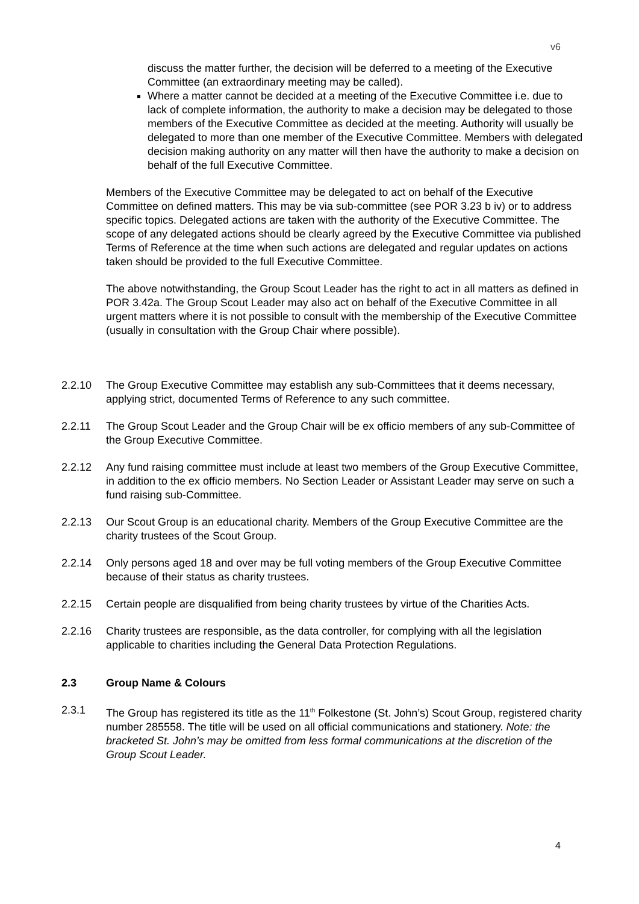v6
discuss the matter further, the decision will be deferred to a meeting of the Executive Committee (an extraordinary meeting may be called).
Where a matter cannot be decided at a meeting of the Executive Committee i.e. due to lack of complete information, the authority to make a decision may be delegated to those members of the Executive Committee as decided at the meeting. Authority will usually be delegated to more than one member of the Executive Committee. Members with delegated decision making authority on any matter will then have the authority to make a decision on behalf of the full Executive Committee.
Members of the Executive Committee may be delegated to act on behalf of the Executive Committee on defined matters. This may be via sub-committee (see POR 3.23 b iv) or to address specific topics. Delegated actions are taken with the authority of the Executive Committee. The scope of any delegated actions should be clearly agreed by the Executive Committee via published Terms of Reference at the time when such actions are delegated and regular updates on actions taken should be provided to the full Executive Committee.
The above notwithstanding, the Group Scout Leader has the right to act in all matters as defined in POR 3.42a. The Group Scout Leader may also act on behalf of the Executive Committee in all urgent matters where it is not possible to consult with the membership of the Executive Committee (usually in consultation with the Group Chair where possible).
2.2.10 The Group Executive Committee may establish any sub-Committees that it deems necessary, applying strict, documented Terms of Reference to any such committee.
2.2.11 The Group Scout Leader and the Group Chair will be ex officio members of any sub-Committee of the Group Executive Committee.
2.2.12 Any fund raising committee must include at least two members of the Group Executive Committee, in addition to the ex officio members. No Section Leader or Assistant Leader may serve on such a fund raising sub-Committee.
2.2.13 Our Scout Group is an educational charity. Members of the Group Executive Committee are the charity trustees of the Scout Group.
2.2.14 Only persons aged 18 and over may be full voting members of the Group Executive Committee because of their status as charity trustees.
2.2.15 Certain people are disqualified from being charity trustees by virtue of the Charities Acts.
2.2.16 Charity trustees are responsible, as the data controller, for complying with all the legislation applicable to charities including the General Data Protection Regulations.
2.3 Group Name & Colours
2.3.1 The Group has registered its title as the 11<sup>th</sup> Folkestone (St. John’s) Scout Group, registered charity number 285558. The title will be used on all official communications and stationery. Note: the bracketed St. John’s may be omitted from less formal communications at the discretion of the Group Scout Leader.
4